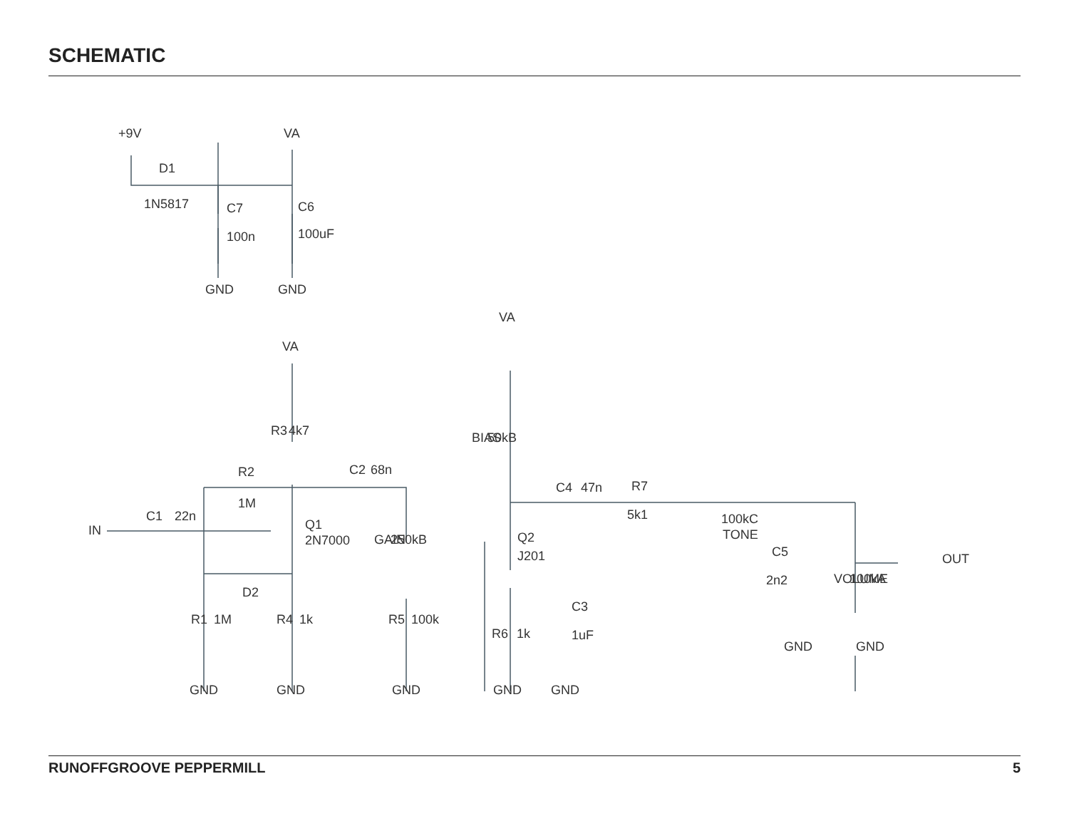SCHEMATIC
+9V
VA
D1
1N5817
C7
100n
C6
100uF
GND
GND
VA
VA
R3
4k7
R2
1M
C2
68n
C1
22n
IN
Q1
2N7000
D2
GAIN
250kB
BIAS
50kB
Q2
J201
C4
47n
R7
5k1
100kC
TONE
C5
2n2
VOLUME
100kA
OUT
R1
1M
R4
1k
R5
100k
R6
1k
C3
1uF
GND
GND
GND
GND
GND
GND
GND
RUNOFFGROOVE PEPPERMILL 5